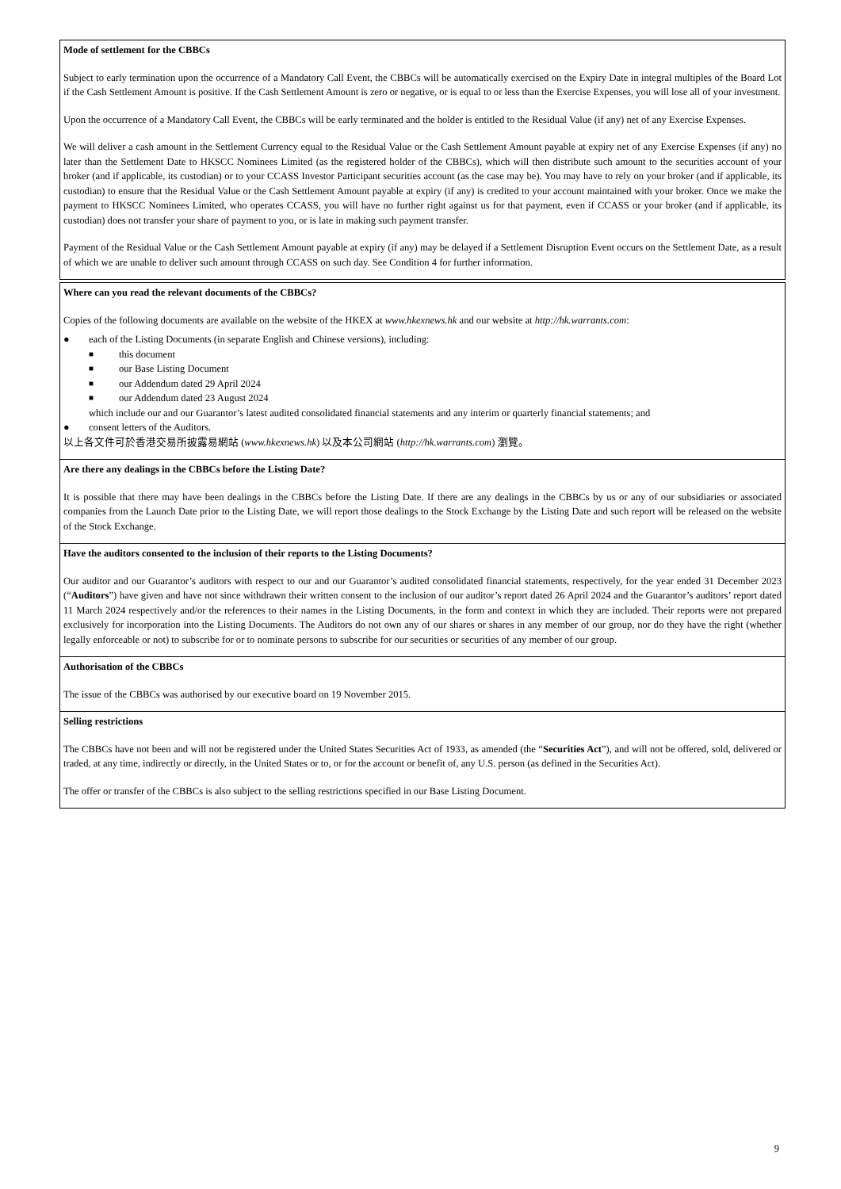Mode of settlement for the CBBCs
Subject to early termination upon the occurrence of a Mandatory Call Event, the CBBCs will be automatically exercised on the Expiry Date in integral multiples of the Board Lot if the Cash Settlement Amount is positive. If the Cash Settlement Amount is zero or negative, or is equal to or less than the Exercise Expenses, you will lose all of your investment.
Upon the occurrence of a Mandatory Call Event, the CBBCs will be early terminated and the holder is entitled to the Residual Value (if any) net of any Exercise Expenses.
We will deliver a cash amount in the Settlement Currency equal to the Residual Value or the Cash Settlement Amount payable at expiry net of any Exercise Expenses (if any) no later than the Settlement Date to HKSCC Nominees Limited (as the registered holder of the CBBCs), which will then distribute such amount to the securities account of your broker (and if applicable, its custodian) or to your CCASS Investor Participant securities account (as the case may be). You may have to rely on your broker (and if applicable, its custodian) to ensure that the Residual Value or the Cash Settlement Amount payable at expiry (if any) is credited to your account maintained with your broker. Once we make the payment to HKSCC Nominees Limited, who operates CCASS, you will have no further right against us for that payment, even if CCASS or your broker (and if applicable, its custodian) does not transfer your share of payment to you, or is late in making such payment transfer.
Payment of the Residual Value or the Cash Settlement Amount payable at expiry (if any) may be delayed if a Settlement Disruption Event occurs on the Settlement Date, as a result of which we are unable to deliver such amount through CCASS on such day. See Condition 4 for further information.
Where can you read the relevant documents of the CBBCs?
Copies of the following documents are available on the website of the HKEX at www.hkexnews.hk and our website at http://hk.warrants.com:
● each of the Listing Documents (in separate English and Chinese versions), including:
■ this document
■ our Base Listing Document
■ our Addendum dated 29 April 2024
■ our Addendum dated 23 August 2024
which include our and our Guarantor’s latest audited consolidated financial statements and any interim or quarterly financial statements; and
● consent letters of the Auditors.
以上各文件可於香港交易所披露易網站 (www.hkexnews.hk) 以及本公司網站 (http://hk.warrants.com) 瀏覽。
Are there any dealings in the CBBCs before the Listing Date?
It is possible that there may have been dealings in the CBBCs before the Listing Date. If there are any dealings in the CBBCs by us or any of our subsidiaries or associated companies from the Launch Date prior to the Listing Date, we will report those dealings to the Stock Exchange by the Listing Date and such report will be released on the website of the Stock Exchange.
Have the auditors consented to the inclusion of their reports to the Listing Documents?
Our auditor and our Guarantor’s auditors with respect to our and our Guarantor’s audited consolidated financial statements, respectively, for the year ended 31 December 2023 (“Auditors”) have given and have not since withdrawn their written consent to the inclusion of our auditor’s report dated 26 April 2024 and the Guarantor’s auditors’ report dated 11 March 2024 respectively and/or the references to their names in the Listing Documents, in the form and context in which they are included. Their reports were not prepared exclusively for incorporation into the Listing Documents. The Auditors do not own any of our shares or shares in any member of our group, nor do they have the right (whether legally enforceable or not) to subscribe for or to nominate persons to subscribe for our securities or securities of any member of our group.
Authorisation of the CBBCs
The issue of the CBBCs was authorised by our executive board on 19 November 2015.
Selling restrictions
The CBBCs have not been and will not be registered under the United States Securities Act of 1933, as amended (the “Securities Act”), and will not be offered, sold, delivered or traded, at any time, indirectly or directly, in the United States or to, or for the account or benefit of, any U.S. person (as defined in the Securities Act).
The offer or transfer of the CBBCs is also subject to the selling restrictions specified in our Base Listing Document.
9